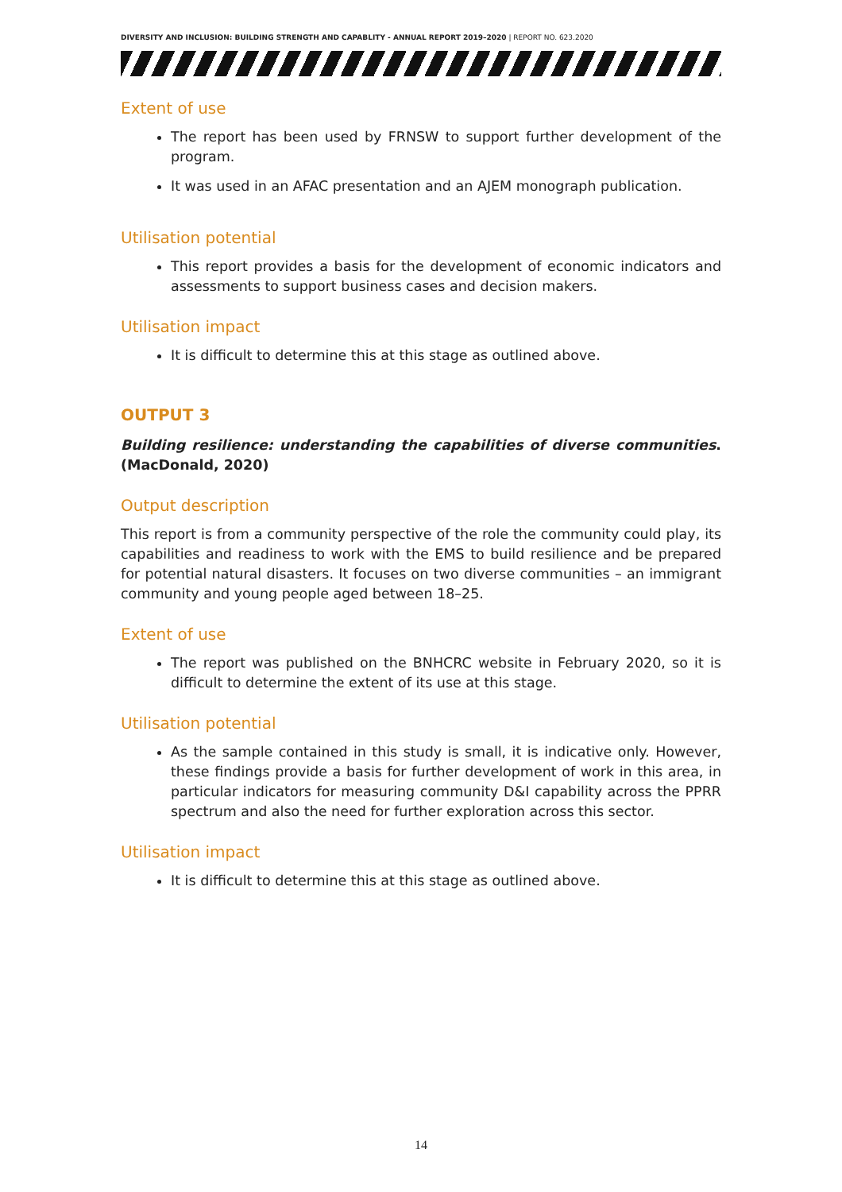DIVERSITY AND INCLUSION: BUILDING STRENGTH AND CAPABLITY - ANNUAL REPORT 2019–2020 | REPORT NO. 623.2020
Extent of use
The report has been used by FRNSW to support further development of the program.
It was used in an AFAC presentation and an AJEM monograph publication.
Utilisation potential
This report provides a basis for the development of economic indicators and assessments to support business cases and decision makers.
Utilisation impact
It is difficult to determine this at this stage as outlined above.
OUTPUT 3
Building resilience: understanding the capabilities of diverse communities. (MacDonald, 2020)
Output description
This report is from a community perspective of the role the community could play, its capabilities and readiness to work with the EMS to build resilience and be prepared for potential natural disasters. It focuses on two diverse communities – an immigrant community and young people aged between 18–25.
Extent of use
The report was published on the BNHCRC website in February 2020, so it is difficult to determine the extent of its use at this stage.
Utilisation potential
As the sample contained in this study is small, it is indicative only. However, these findings provide a basis for further development of work in this area, in particular indicators for measuring community D&I capability across the PPRR spectrum and also the need for further exploration across this sector.
Utilisation impact
It is difficult to determine this at this stage as outlined above.
14